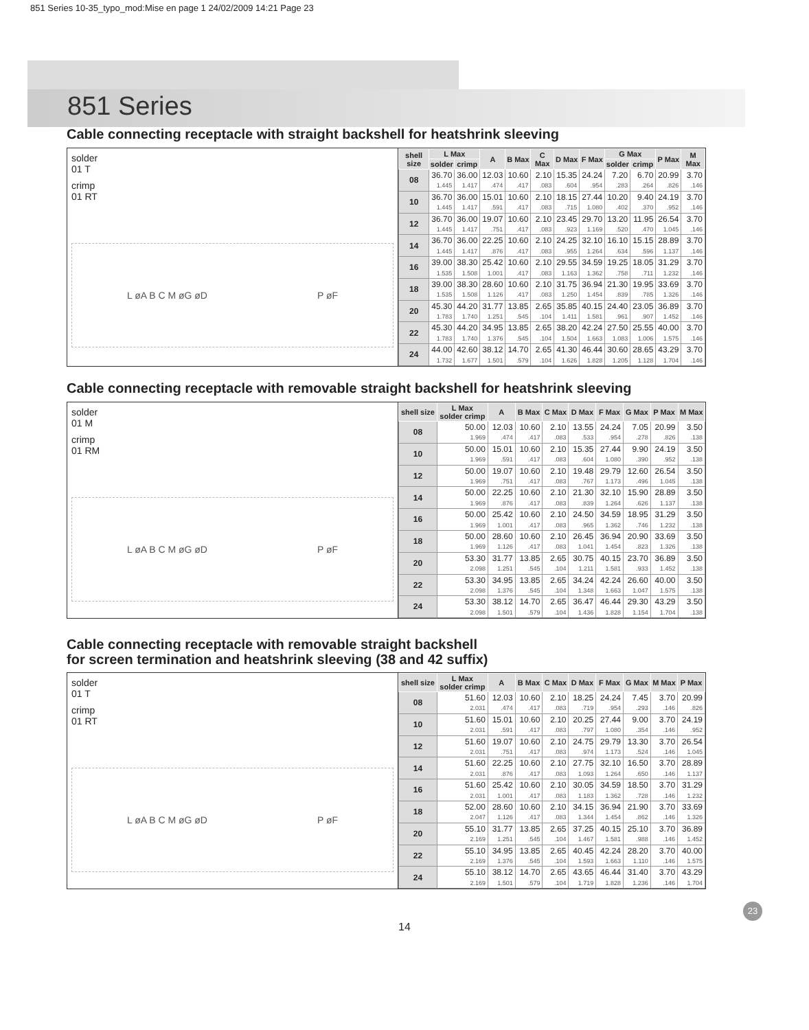851 Series 10-35_typo_mod:Mise en page 1 24/02/2009 14:21 Page 23
851 Series
Cable connecting receptacle with straight backshell for heatshrink sleeving
solder
01 T
crimp
01 RT
L øA B C M øG øD P øF
| shell size | L Max | | A | B Max | C Max | D Max | F Max | G Max | | P Max | M Max |
| --- | --- | --- | --- | --- | --- | --- | --- | --- | --- | --- | --- |
| | solder | crimp | | | | | | solder | crimp | | |
| 08 | 36.70 1.445 | 36.00 1.417 | 12.03 .474 | 10.60 .417 | 2.10 .083 | 15.35 .604 | 24.24 .954 | 7.20 .283 | 6.70 .264 | 20.99 .826 | 3.70 .146 |
| 10 | 36.70 1.445 | 36.00 1.417 | 15.01 .591 | 10.60 .417 | 2.10 .083 | 18.15 .715 | 27.44 1.080 | 10.20 .402 | 9.40 .370 | 24.19 .952 | 3.70 .146 |
| 12 | 36.70 1.445 | 36.00 1.417 | 19.07 .751 | 10.60 .417 | 2.10 .083 | 23.45 .923 | 29.70 1.169 | 13.20 .520 | 11.95 .470 | 26.54 1.045 | 3.70 .146 |
| 14 | 36.70 1.445 | 36.00 1.417 | 22.25 .876 | 10.60 .417 | 2.10 .083 | 24.25 .955 | 32.10 1.264 | 16.10 .634 | 15.15 .596 | 28.89 1.137 | 3.70 .146 |
| 16 | 39.00 1.535 | 38.30 1.508 | 25.42 1.001 | 10.60 .417 | 2.10 .083 | 29.55 1.163 | 34.59 1.362 | 19.25 .758 | 18.05 .711 | 31.29 1.232 | 3.70 .146 |
| 18 | 39.00 1.535 | 38.30 1.508 | 28.60 1.126 | 10.60 .417 | 2.10 .083 | 31.75 1.250 | 36.94 1.454 | 21.30 .839 | 19.95 .785 | 33.69 1.326 | 3.70 .146 |
| 20 | 45.30 1.783 | 44.20 1.740 | 31.77 1.251 | 13.85 .545 | 2.65 .104 | 35.85 1.411 | 40.15 1.581 | 24.40 .961 | 23.05 .907 | 36.89 1.452 | 3.70 .146 |
| 22 | 45.30 1.783 | 44.20 1.740 | 34.95 1.376 | 13.85 .545 | 2.65 .104 | 38.20 1.504 | 42.24 1.663 | 27.50 1.083 | 25.55 1.006 | 40.00 1.575 | 3.70 .146 |
| 24 | 44.00 1.732 | 42.60 1.677 | 38.12 1.501 | 14.70 .579 | 2.65 .104 | 41.30 1.626 | 46.44 1.828 | 30.60 1.205 | 28.65 1.128 | 43.29 1.704 | 3.70 .146 |
Cable connecting receptacle with removable straight backshell for heatshrink sleeving
solder
01 M
crimp
01 RM
L øA B C M øG øD P øF
| shell size | L Max solder crimp | A | B Max | C Max | D Max | F Max | G Max | P Max | M Max |
| --- | --- | --- | --- | --- | --- | --- | --- | --- | --- |
| 08 | 50.00 1.969 | 12.03 .474 | 10.60 .417 | 2.10 .083 | 13.55 .533 | 24.24 .954 | 7.05 .278 | 20.99 .826 | 3.50 .138 |
| 10 | 50.00 1.969 | 15.01 .591 | 10.60 .417 | 2.10 .083 | 15.35 .604 | 27.44 1.080 | 9.90 .390 | 24.19 .952 | 3.50 .138 |
| 12 | 50.00 1.969 | 19.07 .751 | 10.60 .417 | 2.10 .083 | 19.48 .767 | 29.79 1.173 | 12.60 .496 | 26.54 1.045 | 3.50 .138 |
| 14 | 50.00 1.969 | 22.25 .876 | 10.60 .417 | 2.10 .083 | 21.30 .839 | 32.10 1.264 | 15.90 .626 | 28.89 1.137 | 3.50 .138 |
| 16 | 50.00 1.969 | 25.42 1.001 | 10.60 .417 | 2.10 .083 | 24.50 .965 | 34.59 1.362 | 18.95 .746 | 31.29 1.232 | 3.50 .138 |
| 18 | 50.00 1.969 | 28.60 1.126 | 10.60 .417 | 2.10 .083 | 26.45 1.041 | 36.94 1.454 | 20.90 .823 | 33.69 1.326 | 3.50 .138 |
| 20 | 53.30 2.098 | 31.77 1.251 | 13.85 .545 | 2.65 .104 | 30.75 1.211 | 40.15 1.581 | 23.70 .933 | 36.89 1.452 | 3.50 .138 |
| 22 | 53.30 2.098 | 34.95 1.376 | 13.85 .545 | 2.65 .104 | 34.24 1.348 | 42.24 1.663 | 26.60 1.047 | 40.00 1.575 | 3.50 .138 |
| 24 | 53.30 2.098 | 38.12 1.501 | 14.70 .579 | 2.65 .104 | 36.47 1.436 | 46.44 1.828 | 29.30 1.154 | 43.29 1.704 | 3.50 .138 |
Cable connecting receptacle with removable straight backshell
for screen termination and heatshrink sleeving (38 and 42 suffix)
solder
01 T
crimp
01 RT
L øA B C M øG øD P øF
| shell size | L Max solder crimp | A | B Max | C Max | D Max | F Max | G Max | M Max | P Max |
| --- | --- | --- | --- | --- | --- | --- | --- | --- | --- |
| 08 | 51.60 2.031 | 12.03 .474 | 10.60 .417 | 2.10 .083 | 18.25 .719 | 24.24 .954 | 7.45 .293 | 3.70 .146 | 20.99 .826 |
| 10 | 51.60 2.031 | 15.01 .591 | 10.60 .417 | 2.10 .083 | 20.25 .797 | 27.44 1.080 | 9.00 .354 | 3.70 .146 | 24.19 .952 |
| 12 | 51.60 2.031 | 19.07 .751 | 10.60 .417 | 2.10 .083 | 24.75 .974 | 29.79 1.173 | 13.30 .524 | 3.70 .146 | 26.54 1.045 |
| 14 | 51.60 2.031 | 22.25 .876 | 10.60 .417 | 2.10 .083 | 27.75 1.093 | 32.10 1.264 | 16.50 .650 | 3.70 .146 | 28.89 1.137 |
| 16 | 51.60 2.031 | 25.42 1.001 | 10.60 .417 | 2.10 .083 | 30.05 1.183 | 34.59 1.362 | 18.50 .728 | 3.70 .146 | 31.29 1.232 |
| 18 | 52.00 2.047 | 28.60 1.126 | 10.60 .417 | 2.10 .083 | 34.15 1.344 | 36.94 1.454 | 21.90 .862 | 3.70 .146 | 33.69 1.326 |
| 20 | 55.10 2.169 | 31.77 1.251 | 13.85 .545 | 2.65 .104 | 37.25 1.467 | 40.15 1.581 | 25.10 .988 | 3.70 .146 | 36.89 1.452 |
| 22 | 55.10 2.169 | 34.95 1.376 | 13.85 .545 | 2.65 .104 | 40.45 1.593 | 42.24 1.663 | 28.20 1.110 | 3.70 .146 | 40.00 1.575 |
| 24 | 55.10 2.169 | 38.12 1.501 | 14.70 .579 | 2.65 .104 | 43.65 1.719 | 46.44 1.828 | 31.40 1.236 | 3.70 .146 | 43.29 1.704 |
23
14